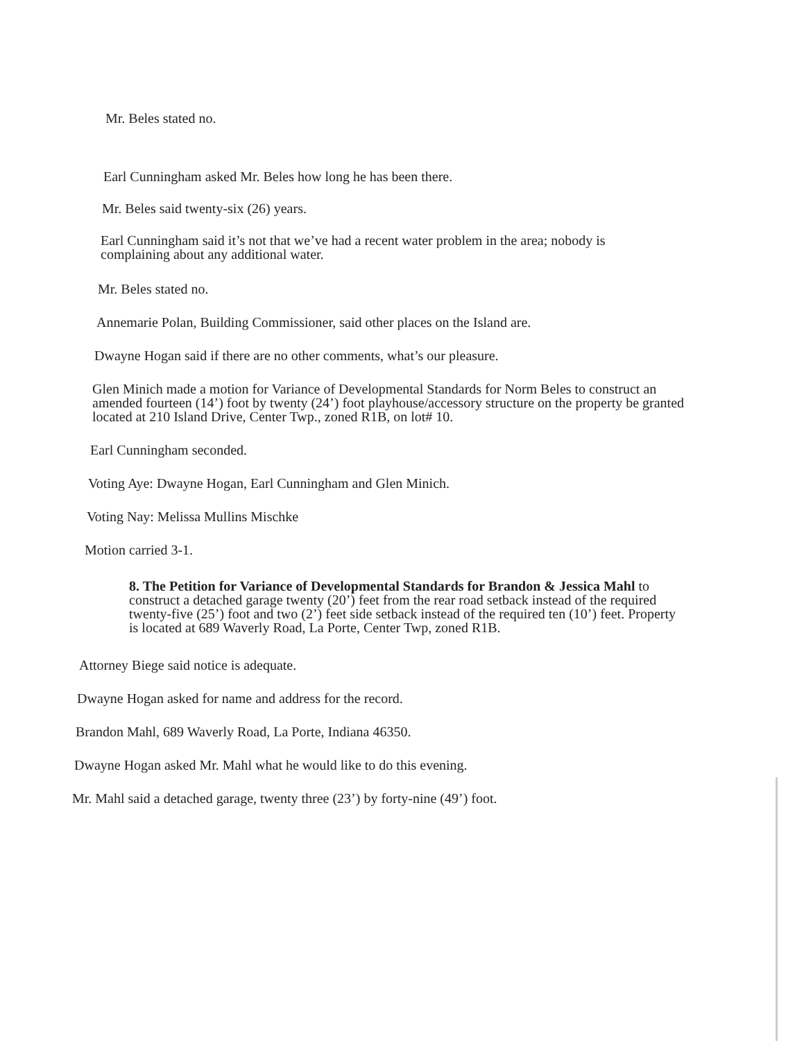Mr. Beles stated no.
Earl Cunningham asked Mr. Beles how long he has been there.
Mr. Beles said twenty-six (26) years.
Earl Cunningham said it’s not that we’ve had a recent water problem in the area; nobody is complaining about any additional water.
Mr. Beles stated no.
Annemarie Polan, Building Commissioner, said other places on the Island are.
Dwayne Hogan said if there are no other comments, what’s our pleasure.
Glen Minich made a motion for Variance of Developmental Standards for Norm Beles to construct an amended fourteen (14’) foot by twenty (24’) foot playhouse/accessory structure on the property be granted located at 210 Island Drive, Center Twp., zoned R1B, on lot# 10.
Earl Cunningham seconded.
Voting Aye: Dwayne Hogan, Earl Cunningham and Glen Minich.
Voting Nay: Melissa Mullins Mischke
Motion carried 3-1.
8. The Petition for Variance of Developmental Standards for Brandon & Jessica Mahl to construct a detached garage twenty (20’) feet from the rear road setback instead of the required twenty-five (25’) foot and two (2’) feet side setback instead of the required ten (10’) feet. Property is located at 689 Waverly Road, La Porte, Center Twp, zoned R1B.
Attorney Biege said notice is adequate.
Dwayne Hogan asked for name and address for the record.
Brandon Mahl, 689 Waverly Road, La Porte, Indiana 46350.
Dwayne Hogan asked Mr. Mahl what he would like to do this evening.
Mr. Mahl said a detached garage, twenty three (23’) by forty-nine (49’) foot.